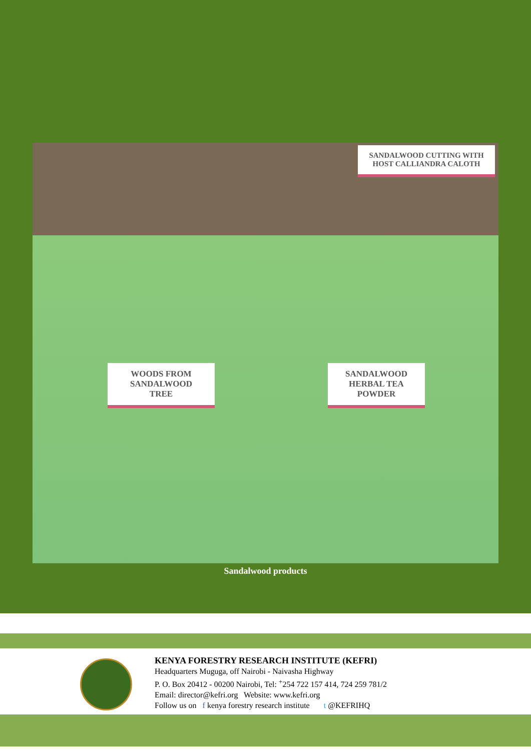WOODS FROM
SANDALWOOD
TREE
SANDALWOOD
HERBAL TEA
POWDER
SANDALWOOD CUTTING WITH HOST CALLIANDRA CALOTH
Sandalwood products
KENYA FORESTRY RESEARCH INSTITUTE (KEFRI)
Headquarters Muguga, off Nairobi - Naivasha Highway
P. O. Box 20412 - 00200 Nairobi, Tel: <sup>+</sup>254 722 157 414, 724 259 781/2
Email: director@kefri.org Website: www.kefri.org
Follow us on f kenya forestry research institute t @KEFRIHQ